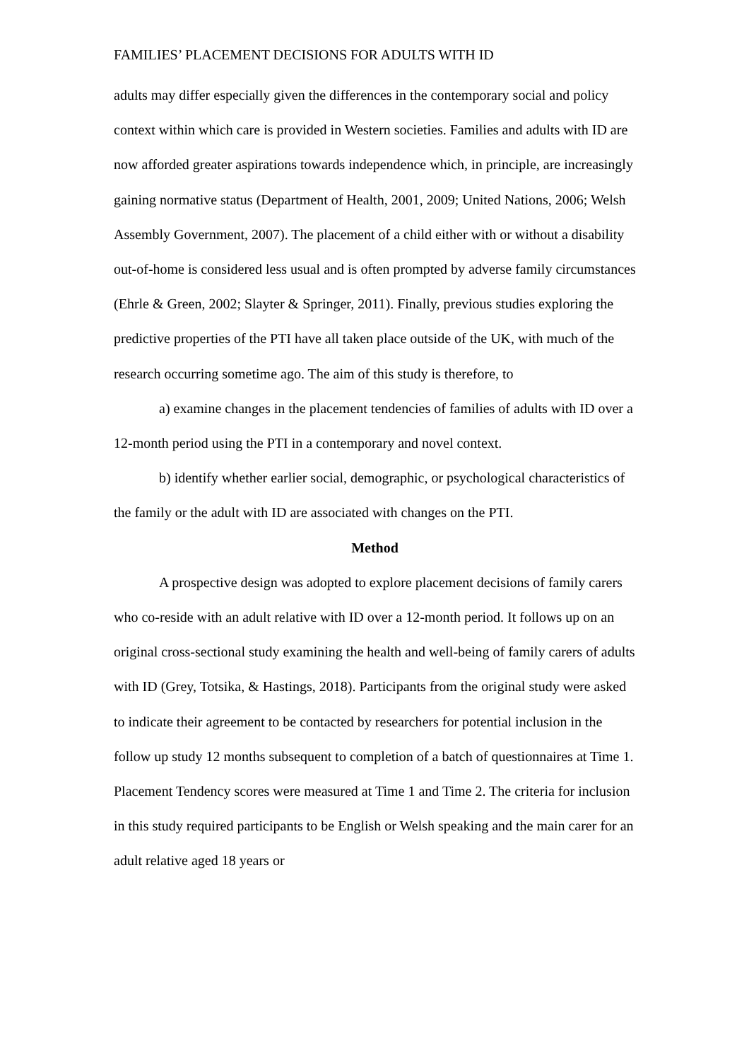FAMILIES’ PLACEMENT DECISIONS FOR ADULTS WITH ID
adults may differ especially given the differences in the contemporary social and policy context within which care is provided in Western societies. Families and adults with ID are now afforded greater aspirations towards independence which, in principle, are increasingly gaining normative status (Department of Health, 2001, 2009; United Nations, 2006; Welsh Assembly Government, 2007). The placement of a child either with or without a disability out-of-home is considered less usual and is often prompted by adverse family circumstances (Ehrle & Green, 2002; Slayter & Springer, 2011). Finally, previous studies exploring the predictive properties of the PTI have all taken place outside of the UK, with much of the research occurring sometime ago. The aim of this study is therefore, to
a) examine changes in the placement tendencies of families of adults with ID over a 12-month period using the PTI in a contemporary and novel context.
b) identify whether earlier social, demographic, or psychological characteristics of the family or the adult with ID are associated with changes on the PTI.
Method
A prospective design was adopted to explore placement decisions of family carers who co-reside with an adult relative with ID over a 12-month period. It follows up on an original cross-sectional study examining the health and well-being of family carers of adults with ID (Grey, Totsika, & Hastings, 2018). Participants from the original study were asked to indicate their agreement to be contacted by researchers for potential inclusion in the follow up study 12 months subsequent to completion of a batch of questionnaires at Time 1. Placement Tendency scores were measured at Time 1 and Time 2. The criteria for inclusion in this study required participants to be English or Welsh speaking and the main carer for an adult relative aged 18 years or